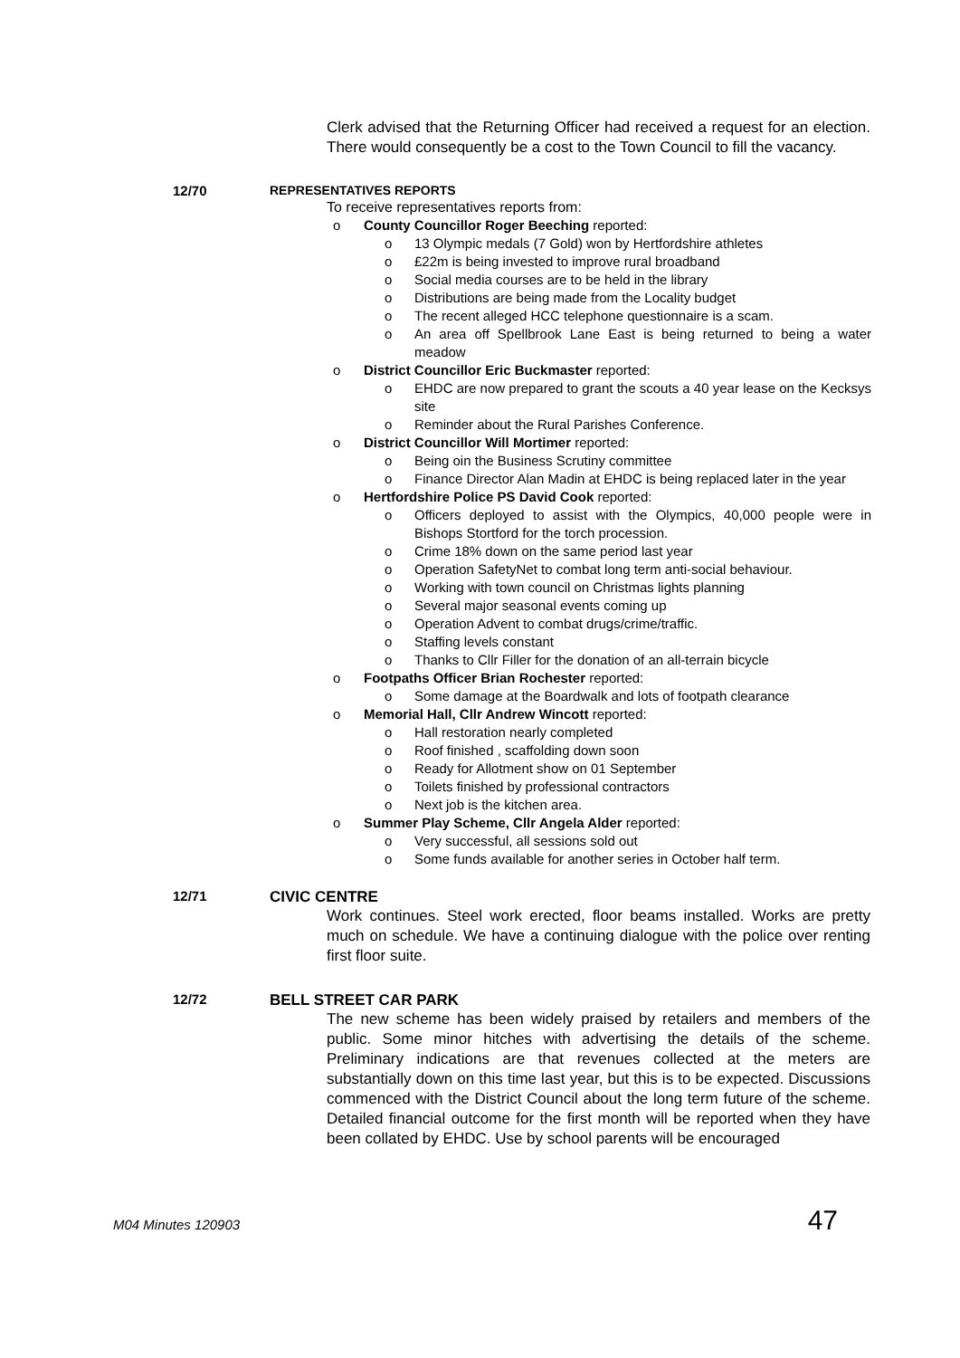Clerk advised that the Returning Officer had received a request for an election. There would consequently be a cost to the Town Council to fill the vacancy.
12/70 REPRESENTATIVES REPORTS
To receive representatives reports from:
o County Councillor Roger Beeching reported:
o 13 Olympic medals (7 Gold) won by Hertfordshire athletes
o £22m is being invested to improve rural broadband
o Social media courses are to be held in the library
o Distributions are being made from the Locality budget
o The recent alleged HCC telephone questionnaire is a scam.
o An area off Spellbrook Lane East is being returned to being a water meadow
o District Councillor Eric Buckmaster reported:
o EHDC are now prepared to grant the scouts a 40 year lease on the Kecksys site
o Reminder about the Rural Parishes Conference.
o District Councillor Will Mortimer reported:
o Being oin the Business Scrutiny committee
o Finance Director Alan Madin at EHDC is being replaced later in the year
o Hertfordshire Police PS David Cook reported:
o Officers deployed to assist with the Olympics, 40,000 people were in Bishops Stortford for the torch procession.
o Crime 18% down on the same period last year
o Operation SafetyNet to combat long term anti-social behaviour.
o Working with town council on Christmas lights planning
o Several major seasonal events coming up
o Operation Advent to combat drugs/crime/traffic.
o Staffing levels constant
o Thanks to Cllr Filler for the donation of an all-terrain bicycle
o Footpaths Officer Brian Rochester reported:
o Some damage at the Boardwalk and lots of footpath clearance
o Memorial Hall, Cllr Andrew Wincott reported:
o Hall restoration nearly completed
o Roof finished , scaffolding down soon
o Ready for Allotment show on 01 September
o Toilets finished by professional contractors
o Next job is the kitchen area.
o Summer Play Scheme, Cllr Angela Alder reported:
o Very successful, all sessions sold out
o Some funds available for another series in October half term.
12/71 CIVIC CENTRE
Work continues. Steel work erected, floor beams installed. Works are pretty much on schedule. We have a continuing dialogue with the police over renting first floor suite.
12/72 BELL STREET CAR PARK
The new scheme has been widely praised by retailers and members of the public. Some minor hitches with advertising the details of the scheme. Preliminary indications are that revenues collected at the meters are substantially down on this time last year, but this is to be expected. Discussions commenced with the District Council about the long term future of the scheme. Detailed financial outcome for the first month will be reported when they have been collated by EHDC. Use by school parents will be encouraged
M04 Minutes 120903 47